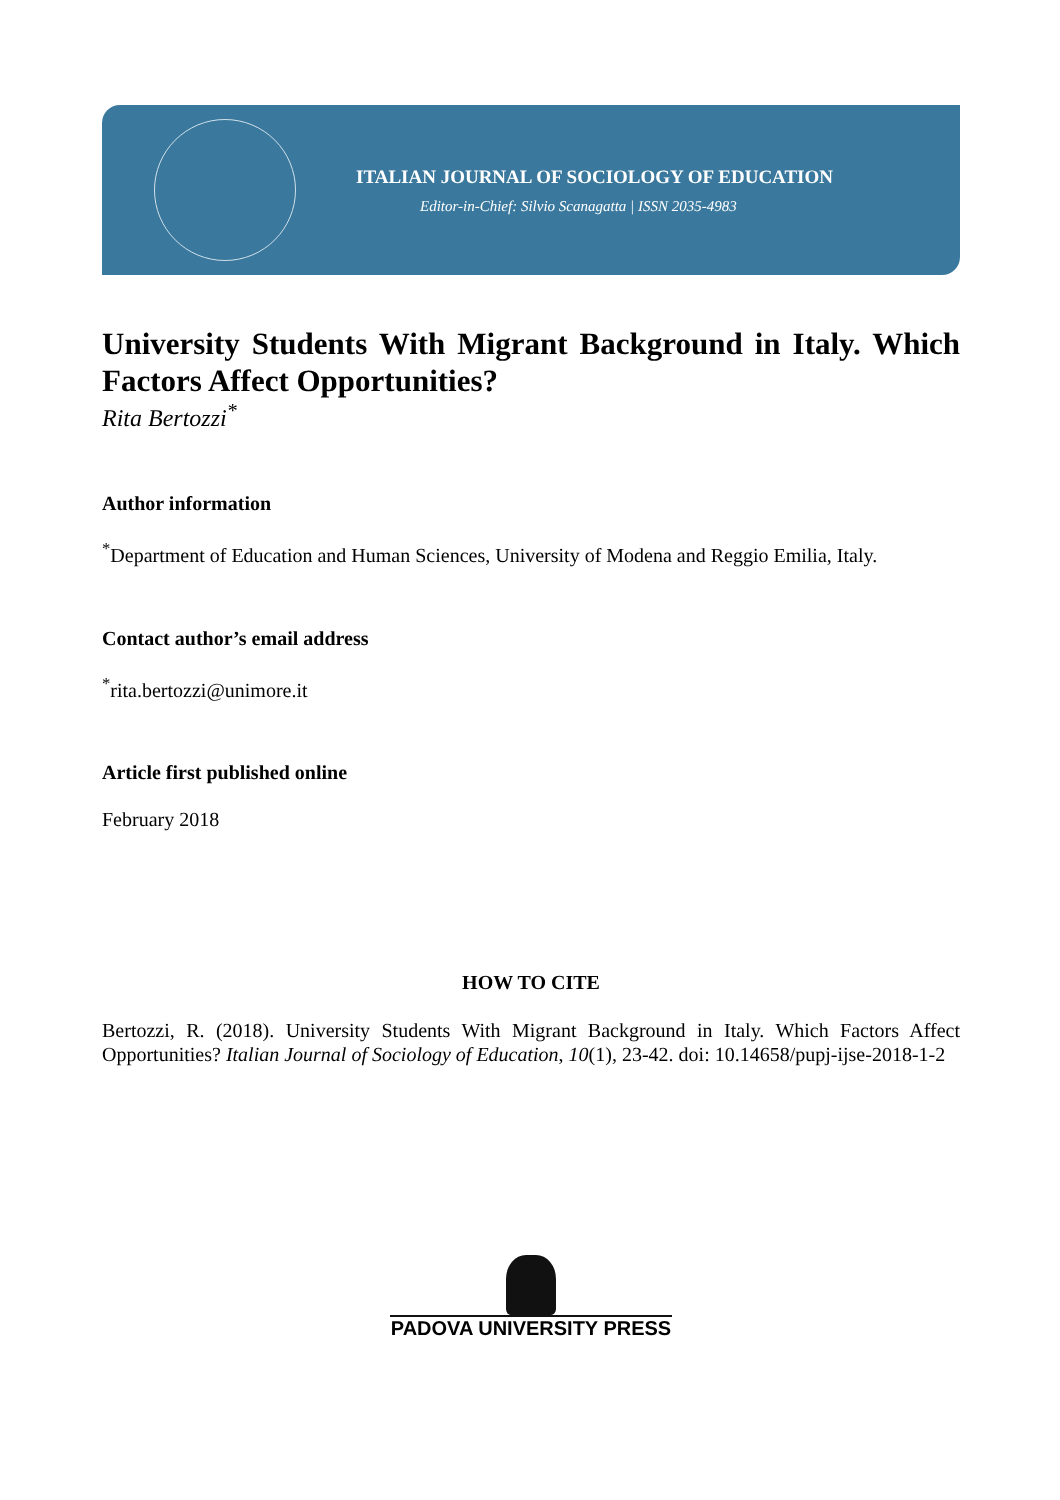ITALIAN JOURNAL OF SOCIOLOGY OF EDUCATION
Editor-in-Chief: Silvio Scanagatta | ISSN 2035-4983
University Students With Migrant Background in Italy. Which Factors Affect Opportunities?
Rita Bertozzi<sup>*</sup>
Author information
<sup>*</sup> Department of Education and Human Sciences, University of Modena and Reggio Emilia, Italy.
Contact author’s email address
<sup>*</sup> rita.bertozzi@unimore.it
Article first published online
February 2018
HOW TO CITE
Bertozzi, R. (2018). University Students With Migrant Background in Italy. Which Factors Affect Opportunities? Italian Journal of Sociology of Education, 10(1), 23-42. doi: 10.14658/pupj-ijse-2018-1-2
PADOVA UNIVERSITY PRESS